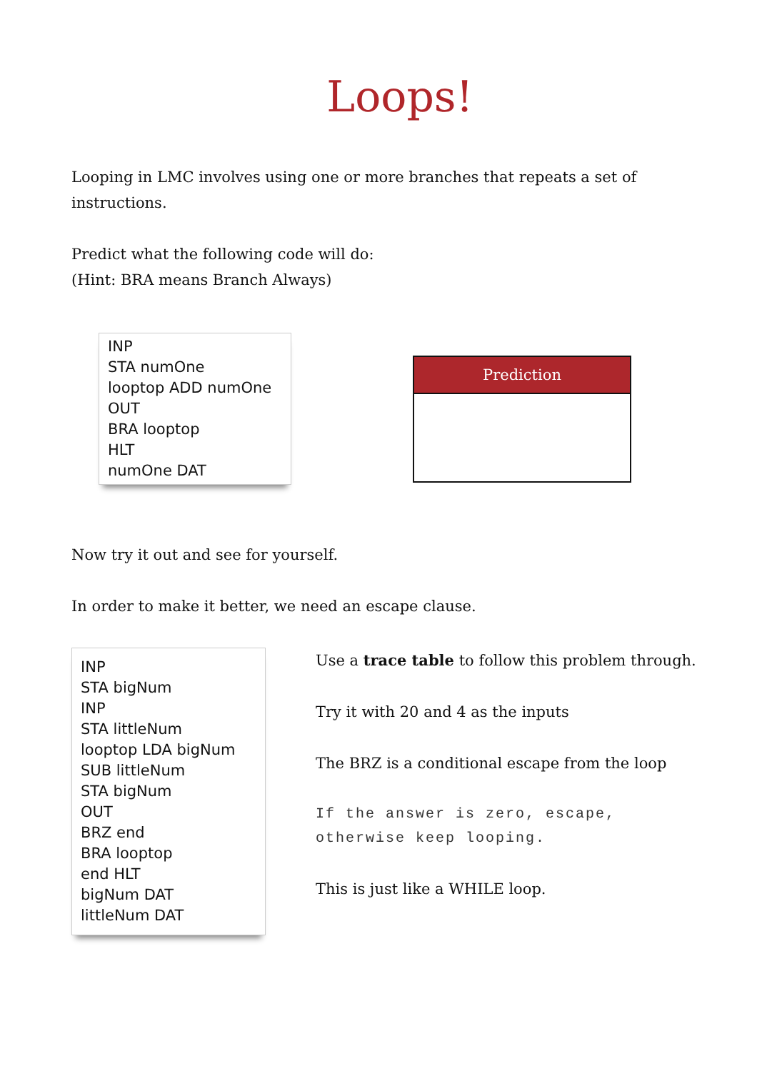Loops!
Looping in LMC involves using one or more branches that repeats a set of instructions.
Predict what the following code will do:
(Hint: BRA means Branch Always)
INP
STA numOne
looptop ADD numOne
OUT
BRA looptop
HLT
numOne DAT
| Prediction |
| --- |
Now try it out and see for yourself.
In order to make it better, we need an escape clause.
INP
STA bigNum
INP
STA littleNum
looptop LDA bigNum
SUB littleNum
STA bigNum
OUT
BRZ end
BRA looptop
end HLT
bigNum DAT
littleNum DAT
Use a trace table to follow this problem through.
Try it with 20 and 4 as the inputs
The BRZ is a conditional escape from the loop
If the answer is zero, escape, otherwise keep looping.
This is just like a WHILE loop.